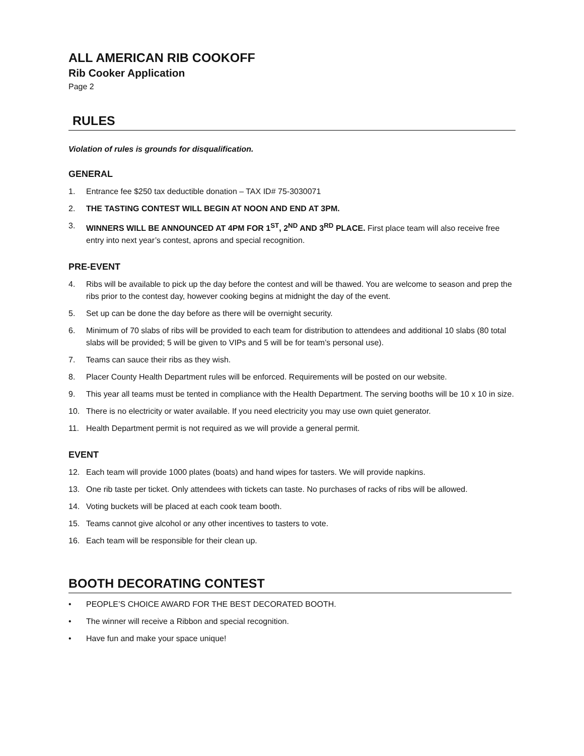ALL AMERICAN RIB COOKOFF
Rib Cooker Application
Page 2
RULES
Violation of rules is grounds for disqualification.
GENERAL
1. Entrance fee $250 tax deductible donation – TAX ID# 75-3030071
2. THE TASTING CONTEST WILL BEGIN AT NOON AND END AT 3PM.
3. WINNERS WILL BE ANNOUNCED AT 4PM FOR 1<sup>ST</sup>, 2<sup>ND</sup> AND 3<sup>RD</sup> PLACE. First place team will also receive free entry into next year’s contest, aprons and special recognition.
PRE-EVENT
4. Ribs will be available to pick up the day before the contest and will be thawed. You are welcome to season and prep the ribs prior to the contest day, however cooking begins at midnight the day of the event.
5. Set up can be done the day before as there will be overnight security.
6. Minimum of 70 slabs of ribs will be provided to each team for distribution to attendees and additional 10 slabs (80 total slabs will be provided; 5 will be given to VIPs and 5 will be for team’s personal use).
7. Teams can sauce their ribs as they wish.
8. Placer County Health Department rules will be enforced. Requirements will be posted on our website.
9. This year all teams must be tented in compliance with the Health Department. The serving booths will be 10 x 10 in size.
10. There is no electricity or water available. If you need electricity you may use own quiet generator.
11. Health Department permit is not required as we will provide a general permit.
EVENT
12. Each team will provide 1000 plates (boats) and hand wipes for tasters. We will provide napkins.
13. One rib taste per ticket. Only attendees with tickets can taste. No purchases of racks of ribs will be allowed.
14. Voting buckets will be placed at each cook team booth.
15. Teams cannot give alcohol or any other incentives to tasters to vote.
16. Each team will be responsible for their clean up.
BOOTH DECORATING CONTEST
• PEOPLE’S CHOICE AWARD FOR THE BEST DECORATED BOOTH.
• The winner will receive a Ribbon and special recognition.
• Have fun and make your space unique!